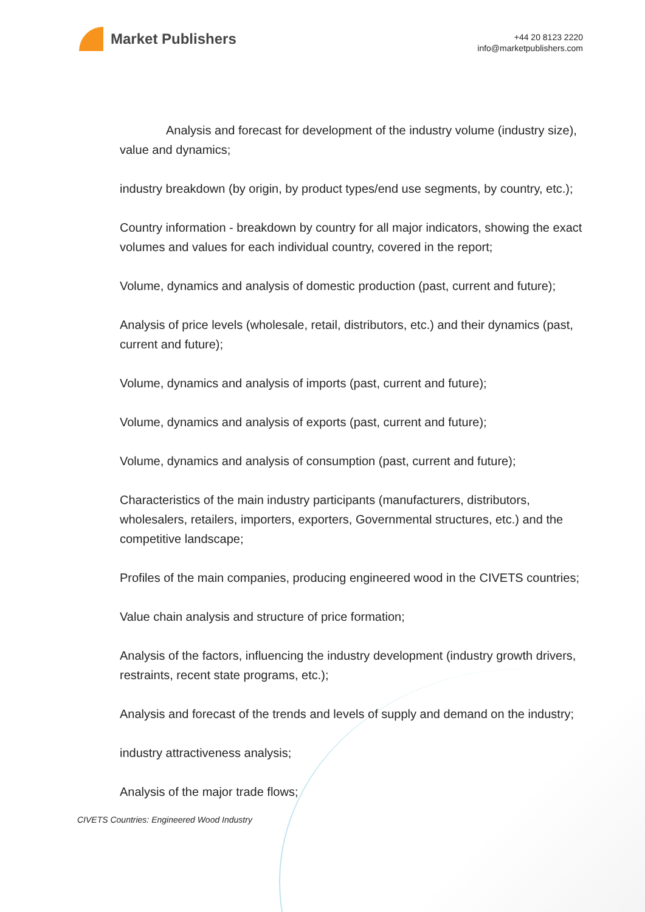Market Publishers
+44 20 8123 2220
info@marketpublishers.com
Analysis and forecast for development of the industry volume (industry size), value and dynamics;
industry breakdown (by origin, by product types/end use segments, by country, etc.);
Country information - breakdown by country for all major indicators, showing the exact volumes and values for each individual country, covered in the report;
Volume, dynamics and analysis of domestic production (past, current and future);
Analysis of price levels (wholesale, retail, distributors, etc.) and their dynamics (past, current and future);
Volume, dynamics and analysis of imports (past, current and future);
Volume, dynamics and analysis of exports (past, current and future);
Volume, dynamics and analysis of consumption (past, current and future);
Characteristics of the main industry participants (manufacturers, distributors, wholesalers, retailers, importers, exporters, Governmental structures, etc.) and the competitive landscape;
Profiles of the main companies, producing engineered wood in the CIVETS countries;
Value chain analysis and structure of price formation;
Analysis of the factors, influencing the industry development (industry growth drivers, restraints, recent state programs, etc.);
Analysis and forecast of the trends and levels of supply and demand on the industry;
industry attractiveness analysis;
Analysis of the major trade flows;
CIVETS Countries: Engineered Wood Industry